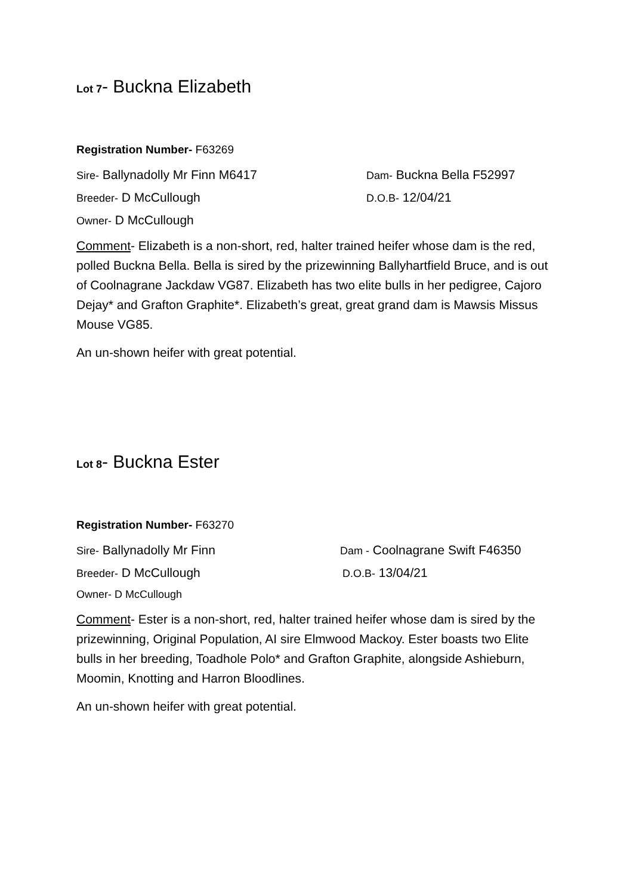Lot 7- Buckna Elizabeth
Registration Number- F63269
Sire- Ballynadolly Mr Finn M6417 Dam- Buckna Bella F52997
Breeder- D McCullough D.O.B- 12/04/21
Owner- D McCullough
Comment- Elizabeth is a non-short, red, halter trained heifer whose dam is the red, polled Buckna Bella. Bella is sired by the prizewinning Ballyhartfield Bruce, and is out of Coolnagrane Jackdaw VG87. Elizabeth has two elite bulls in her pedigree, Cajoro Dejay* and Grafton Graphite*. Elizabeth’s great, great grand dam is Mawsis Missus Mouse VG85.
An un-shown heifer with great potential.
Lot 8- Buckna Ester
Registration Number- F63270
Sire- Ballynadolly Mr Finn Dam - Coolnagrane Swift F46350
Breeder- D McCullough D.O.B- 13/04/21
Owner- D McCullough
Comment- Ester is a non-short, red, halter trained heifer whose dam is sired by the prizewinning, Original Population, AI sire Elmwood Mackoy. Ester boasts two Elite bulls in her breeding, Toadhole Polo* and Grafton Graphite, alongside Ashieburn, Moomin, Knotting and Harron Bloodlines.
An un-shown heifer with great potential.